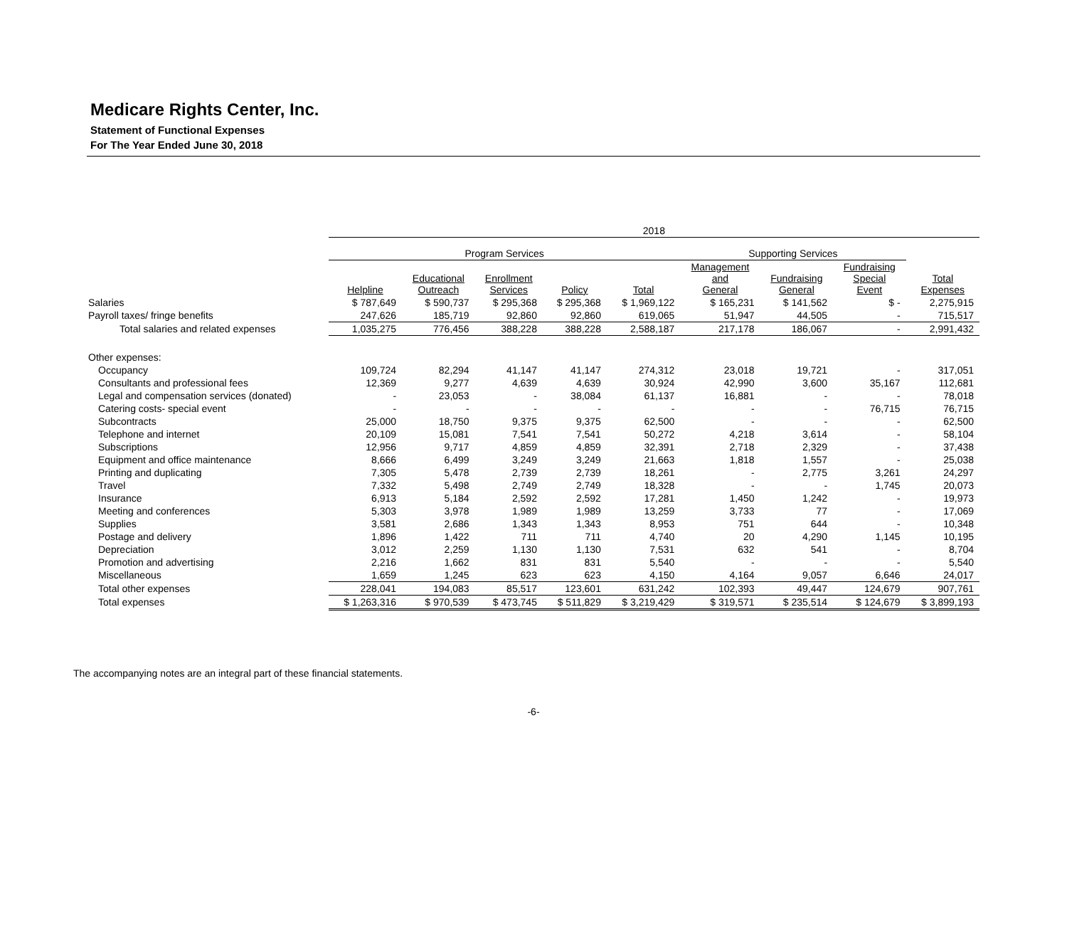Medicare Rights Center, Inc.
Statement of Functional Expenses
For The Year Ended June 30, 2018
| | 2018 | | | | | | | | |
| --- | --- | --- | --- | --- | --- | --- | --- | --- | --- |
| | Program Services | | | | | Supporting Services | | | |
| | Helpline | Educational Outreach | Enrollment Services | Policy | Total | Management and General | Fundraising General | Fundraising Special Event | Total Expenses |
| Salaries | $ 787,649 | $ 590,737 | $ 295,368 | $ 295,368 | $ 1,969,122 | $ 165,231 | $ 141,562 | $ - | 2,275,915 |
| Payroll taxes/ fringe benefits | 247,626 | 185,719 | 92,860 | 92,860 | 619,065 | 51,947 | 44,505 | - | 715,517 |
| Total salaries and related expenses | 1,035,275 | 776,456 | 388,228 | 388,228 | 2,588,187 | 217,178 | 186,067 | - | 2,991,432 |
| Other expenses: | | | | | | | | | |
| Occupancy | 109,724 | 82,294 | 41,147 | 41,147 | 274,312 | 23,018 | 19,721 | - | 317,051 |
| Consultants and professional fees | 12,369 | 9,277 | 4,639 | 4,639 | 30,924 | 42,990 | 3,600 | 35,167 | 112,681 |
| Legal and compensation services (donated) | - | 23,053 | - | 38,084 | 61,137 | 16,881 | - | - | 78,018 |
| Catering costs- special event | - | - | - | - | - | - | - | 76,715 | 76,715 |
| Subcontracts | 25,000 | 18,750 | 9,375 | 9,375 | 62,500 | - | - | - | 62,500 |
| Telephone and internet | 20,109 | 15,081 | 7,541 | 7,541 | 50,272 | 4,218 | 3,614 | - | 58,104 |
| Subscriptions | 12,956 | 9,717 | 4,859 | 4,859 | 32,391 | 2,718 | 2,329 | - | 37,438 |
| Equipment and office maintenance | 8,666 | 6,499 | 3,249 | 3,249 | 21,663 | 1,818 | 1,557 | - | 25,038 |
| Printing and duplicating | 7,305 | 5,478 | 2,739 | 2,739 | 18,261 | - | 2,775 | 3,261 | 24,297 |
| Travel | 7,332 | 5,498 | 2,749 | 2,749 | 18,328 | - | - | 1,745 | 20,073 |
| Insurance | 6,913 | 5,184 | 2,592 | 2,592 | 17,281 | 1,450 | 1,242 | - | 19,973 |
| Meeting and conferences | 5,303 | 3,978 | 1,989 | 1,989 | 13,259 | 3,733 | 77 | - | 17,069 |
| Supplies | 3,581 | 2,686 | 1,343 | 1,343 | 8,953 | 751 | 644 | - | 10,348 |
| Postage and delivery | 1,896 | 1,422 | 711 | 711 | 4,740 | 20 | 4,290 | 1,145 | 10,195 |
| Depreciation | 3,012 | 2,259 | 1,130 | 1,130 | 7,531 | 632 | 541 | - | 8,704 |
| Promotion and advertising | 2,216 | 1,662 | 831 | 831 | 5,540 | - | - | - | 5,540 |
| Miscellaneous | 1,659 | 1,245 | 623 | 623 | 4,150 | 4,164 | 9,057 | 6,646 | 24,017 |
| Total other expenses | 228,041 | 194,083 | 85,517 | 123,601 | 631,242 | 102,393 | 49,447 | 124,679 | 907,761 |
| Total expenses | $ 1,263,316 | $ 970,539 | $ 473,745 | $ 511,829 | $ 3,219,429 | $ 319,571 | $ 235,514 | $ 124,679 | $ 3,899,193 |
The accompanying notes are an integral part of these financial statements.
-6-